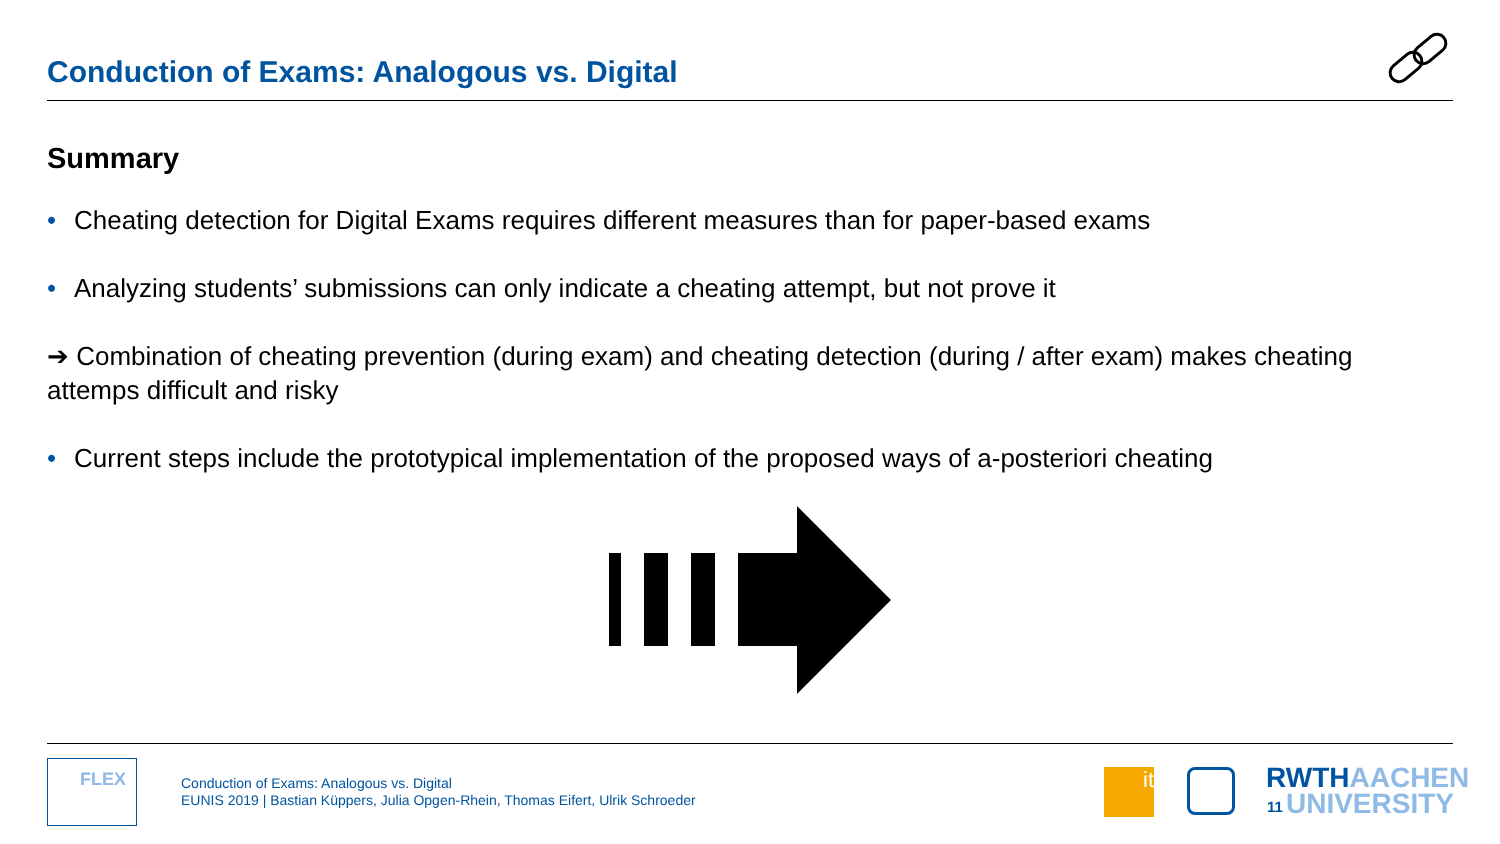Conduction of Exams: Analogous vs. Digital
Summary
• Cheating detection for Digital Exams requires different measures than for paper-based exams
• Analyzing students’ submissions can only indicate a cheating attempt, but not prove it
➔ Combination of cheating prevention (during exam) and cheating detection (during / after exam) makes cheating attemps difficult and risky
• Current steps include the prototypical implementation of the proposed ways of a-posteriori cheating
FLEX
Conduction of Exams: Analogous vs. Digital
EUNIS 2019 | Bastian Küppers, Julia Opgen-Rhein, Thomas Eifert, Ulrik Schroeder
it
11
RWTHAACHEN
UNIVERSITY